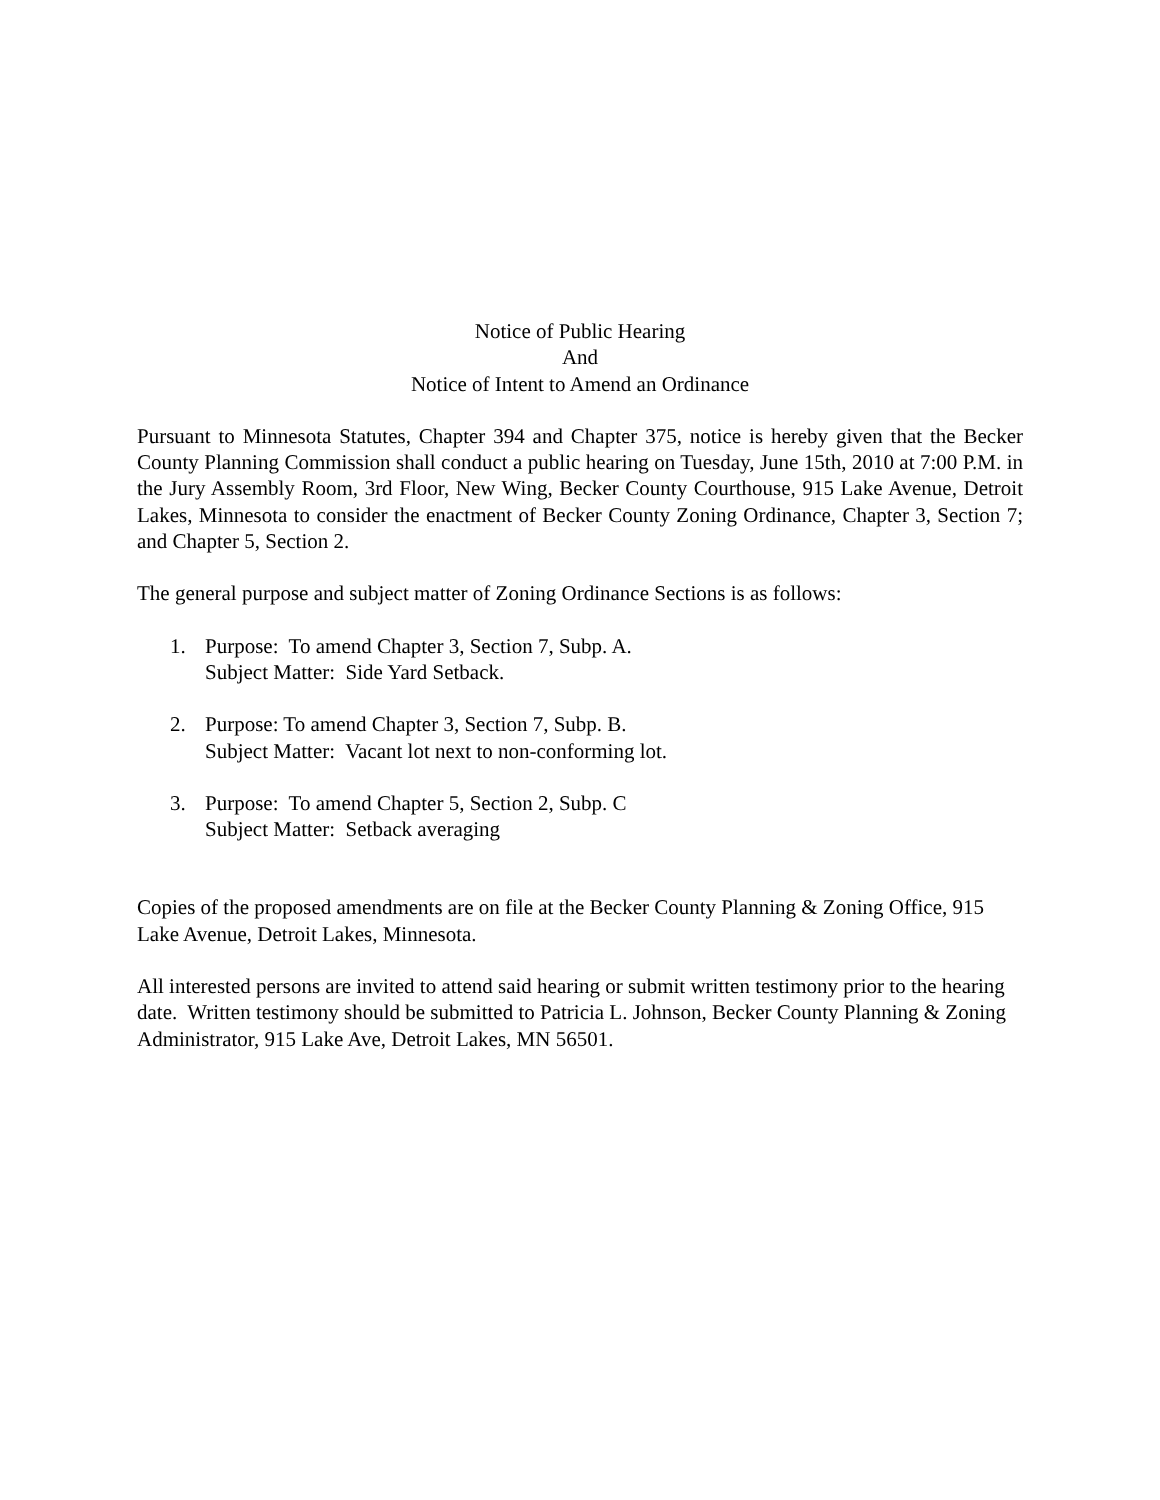Notice of Public Hearing
And
Notice of Intent to Amend an Ordinance
Pursuant to Minnesota Statutes, Chapter 394 and Chapter 375, notice is hereby given that the Becker County Planning Commission shall conduct a public hearing on Tuesday, June 15th, 2010 at 7:00 P.M. in the Jury Assembly Room, 3rd Floor, New Wing, Becker County Courthouse, 915 Lake Avenue, Detroit Lakes, Minnesota to consider the enactment of Becker County Zoning Ordinance, Chapter 3, Section 7; and Chapter 5, Section 2.
The general purpose and subject matter of Zoning Ordinance Sections is as follows:
1. Purpose: To amend Chapter 3, Section 7, Subp. A.
Subject Matter: Side Yard Setback.
2. Purpose: To amend Chapter 3, Section 7, Subp. B.
Subject Matter: Vacant lot next to non-conforming lot.
3. Purpose: To amend Chapter 5, Section 2, Subp. C
Subject Matter: Setback averaging
Copies of the proposed amendments are on file at the Becker County Planning & Zoning Office, 915 Lake Avenue, Detroit Lakes, Minnesota.
All interested persons are invited to attend said hearing or submit written testimony prior to the hearing date. Written testimony should be submitted to Patricia L. Johnson, Becker County Planning & Zoning Administrator, 915 Lake Ave, Detroit Lakes, MN 56501.